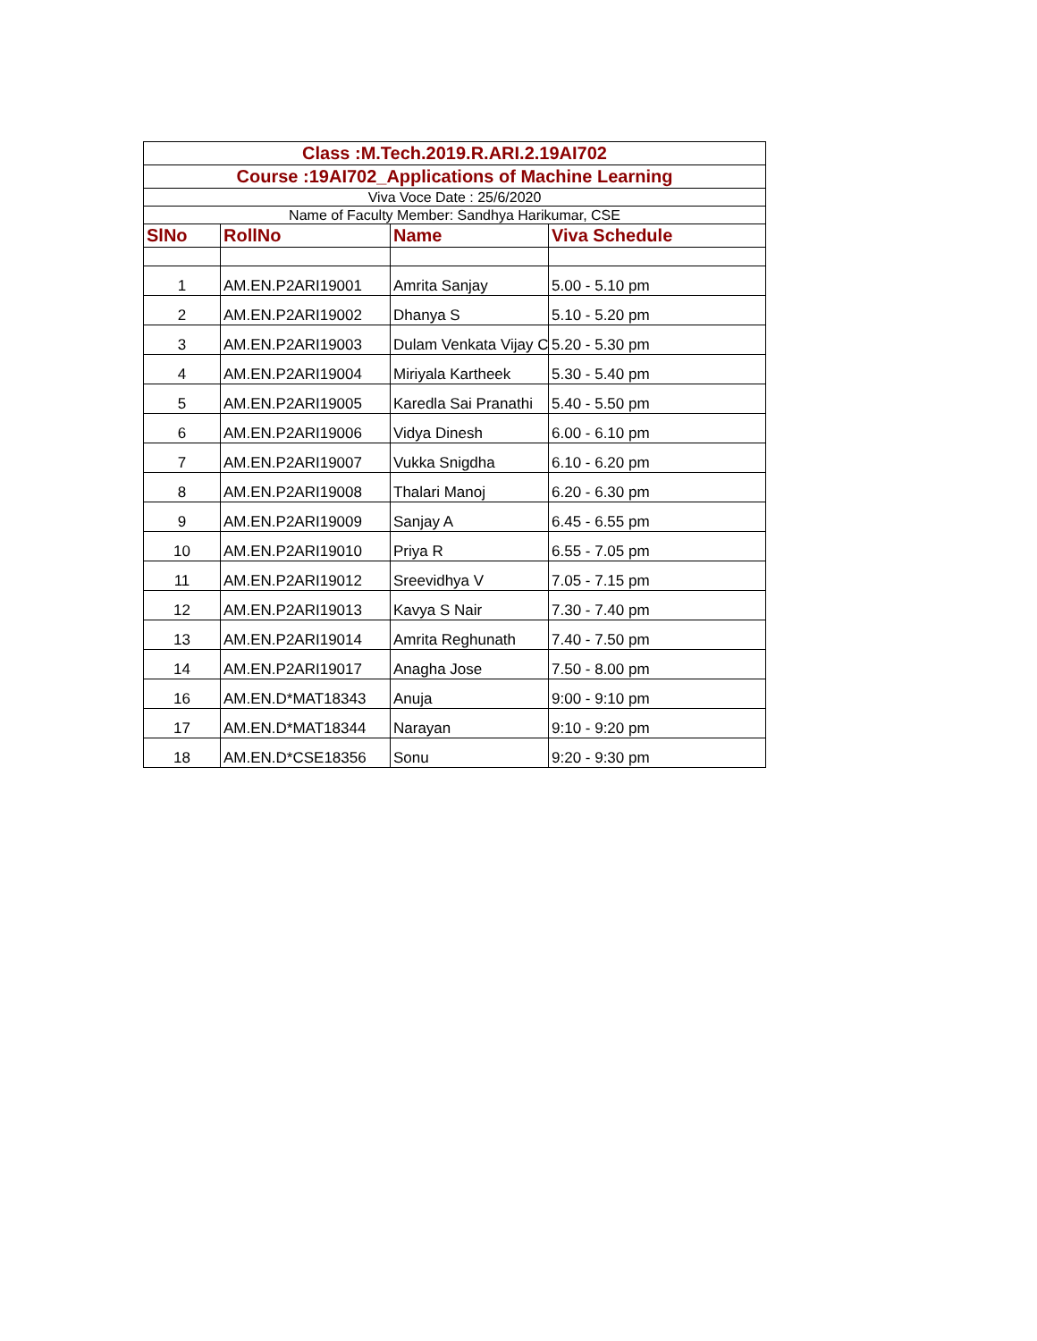| Class :M.Tech.2019.R.ARI.2.19AI702 | | | |
| Course :19AI702_Applications of Machine Learning | | | |
| Viva Voce Date : 25/6/2020 | | | |
| Name of Faculty Member: Sandhya Harikumar, CSE | | | |
| SlNo | RollNo | Name | Viva Schedule |
| 1 | AM.EN.P2ARI19001 | Amrita Sanjay | 5.00 - 5.10 pm |
| 2 | AM.EN.P2ARI19002 | Dhanya S | 5.10 - 5.20 pm |
| 3 | AM.EN.P2ARI19003 | Dulam Venkata Vijay C | 5.20 - 5.30 pm |
| 4 | AM.EN.P2ARI19004 | Miriyala Kartheek | 5.30 - 5.40 pm |
| 5 | AM.EN.P2ARI19005 | Karedla Sai Pranathi | 5.40 - 5.50 pm |
| 6 | AM.EN.P2ARI19006 | Vidya Dinesh | 6.00 - 6.10 pm |
| 7 | AM.EN.P2ARI19007 | Vukka Snigdha | 6.10 - 6.20 pm |
| 8 | AM.EN.P2ARI19008 | Thalari Manoj | 6.20 - 6.30 pm |
| 9 | AM.EN.P2ARI19009 | Sanjay A | 6.45 - 6.55 pm |
| 10 | AM.EN.P2ARI19010 | Priya R | 6.55 - 7.05 pm |
| 11 | AM.EN.P2ARI19012 | Sreevidhya V | 7.05 - 7.15 pm |
| 12 | AM.EN.P2ARI19013 | Kavya S Nair | 7.30 - 7.40 pm |
| 13 | AM.EN.P2ARI19014 | Amrita Reghunath | 7.40 - 7.50 pm |
| 14 | AM.EN.P2ARI19017 | Anagha Jose | 7.50 - 8.00 pm |
| 16 | AM.EN.D*MAT18343 | Anuja | 9:00 - 9:10 pm |
| 17 | AM.EN.D*MAT18344 | Narayan | 9:10 - 9:20 pm |
| 18 | AM.EN.D*CSE18356 | Sonu | 9:20 - 9:30 pm |